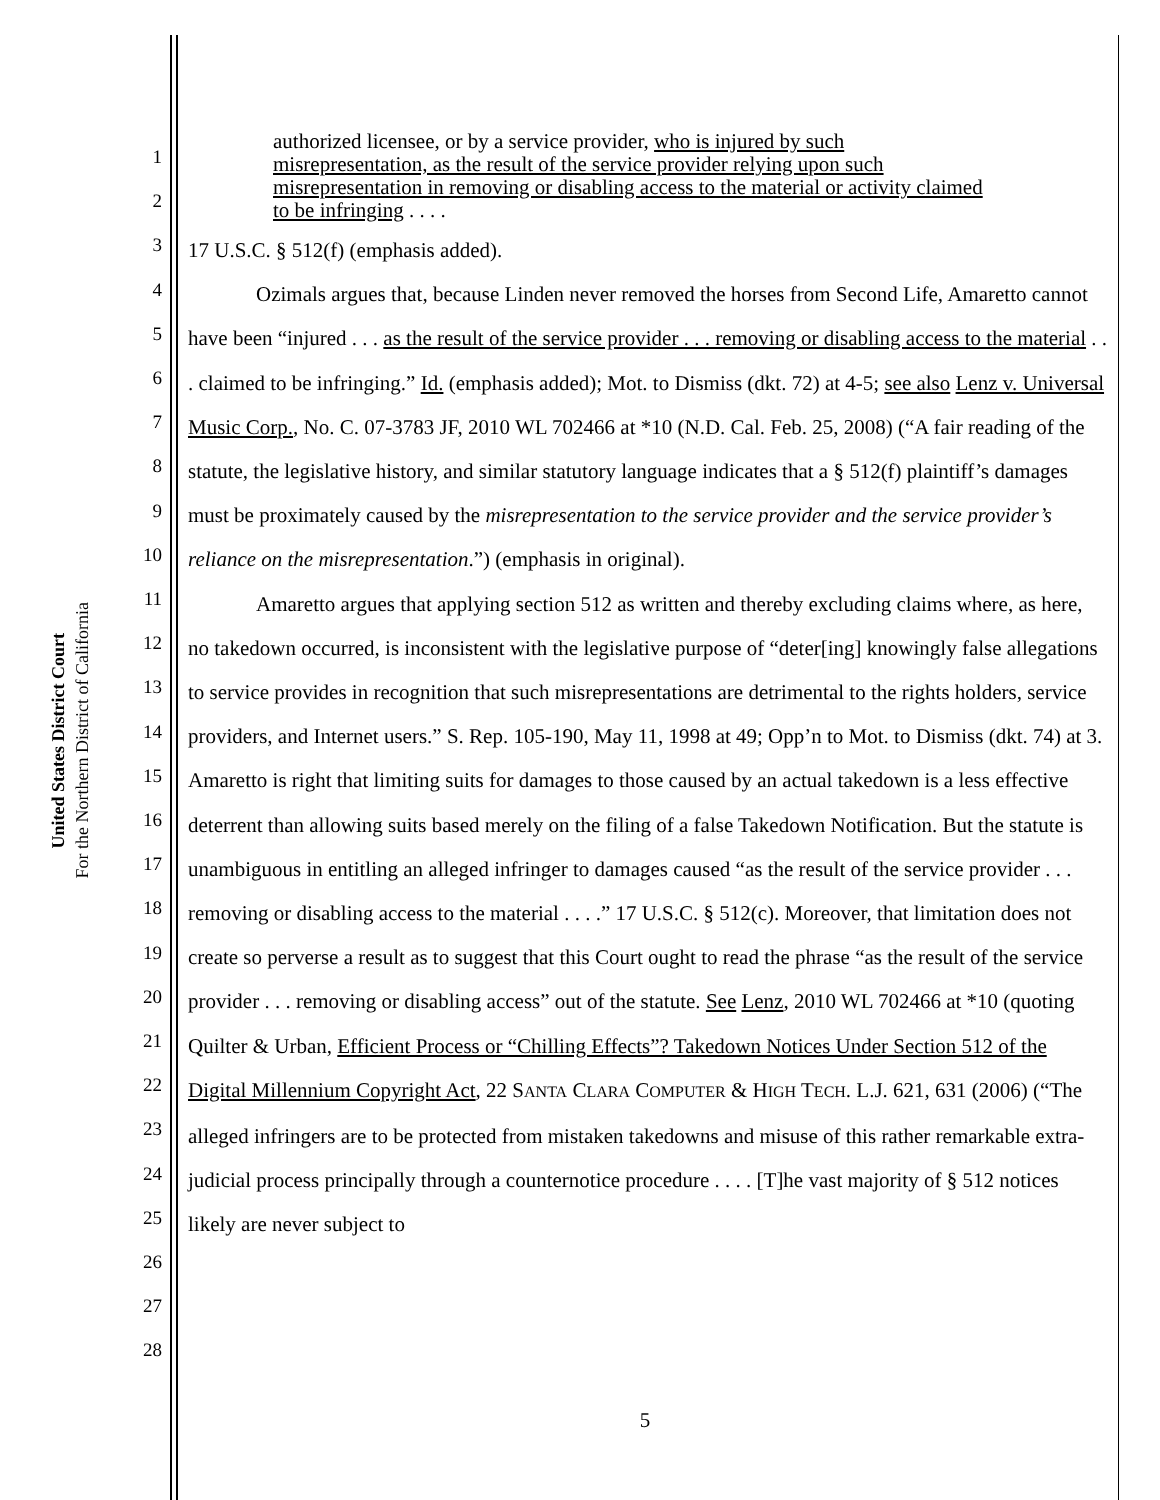United States District Court
For the Northern District of California
1
2
3
4
5
6
7
8
9
10
11
12
13
14
15
16
17
18
19
20
21
22
23
24
25
26
27
28
authorized licensee, or by a service provider, who is injured by such misrepresentation, as the result of the service provider relying upon such misrepresentation in removing or disabling access to the material or activity claimed to be infringing . . . .
17 U.S.C. § 512(f) (emphasis added).
Ozimals argues that, because Linden never removed the horses from Second Life, Amaretto cannot have been “injured . . . as the result of the service provider . . . removing or disabling access to the material . . . claimed to be infringing.” Id. (emphasis added); Mot. to Dismiss (dkt. 72) at 4-5; see also Lenz v. Universal Music Corp., No. C. 07-3783 JF, 2010 WL 702466 at *10 (N.D. Cal. Feb. 25, 2008) (“A fair reading of the statute, the legislative history, and similar statutory language indicates that a § 512(f) plaintiff’s damages must be proximately caused by the misrepresentation to the service provider and the service provider’s reliance on the misrepresentation.”) (emphasis in original).
Amaretto argues that applying section 512 as written and thereby excluding claims where, as here, no takedown occurred, is inconsistent with the legislative purpose of “deter[ing] knowingly false allegations to service provides in recognition that such misrepresentations are detrimental to the rights holders, service providers, and Internet users.” S. Rep. 105-190, May 11, 1998 at 49; Opp’n to Mot. to Dismiss (dkt. 74) at 3. Amaretto is right that limiting suits for damages to those caused by an actual takedown is a less effective deterrent than allowing suits based merely on the filing of a false Takedown Notification. But the statute is unambiguous in entitling an alleged infringer to damages caused “as the result of the service provider . . . removing or disabling access to the material . . . .” 17 U.S.C. § 512(c). Moreover, that limitation does not create so perverse a result as to suggest that this Court ought to read the phrase “as the result of the service provider . . . removing or disabling access” out of the statute. See Lenz, 2010 WL 702466 at *10 (quoting Quilter & Urban, Efficient Process or “Chilling Effects”? Takedown Notices Under Section 512 of the Digital Millennium Copyright Act, 22 SANTA CLARA COMPUTER & HIGH TECH. L.J. 621, 631 (2006) (“The alleged infringers are to be protected from mistaken takedowns and misuse of this rather remarkable extra-judicial process principally through a counternotice procedure . . . . [T]he vast majority of § 512 notices likely are never subject to
5